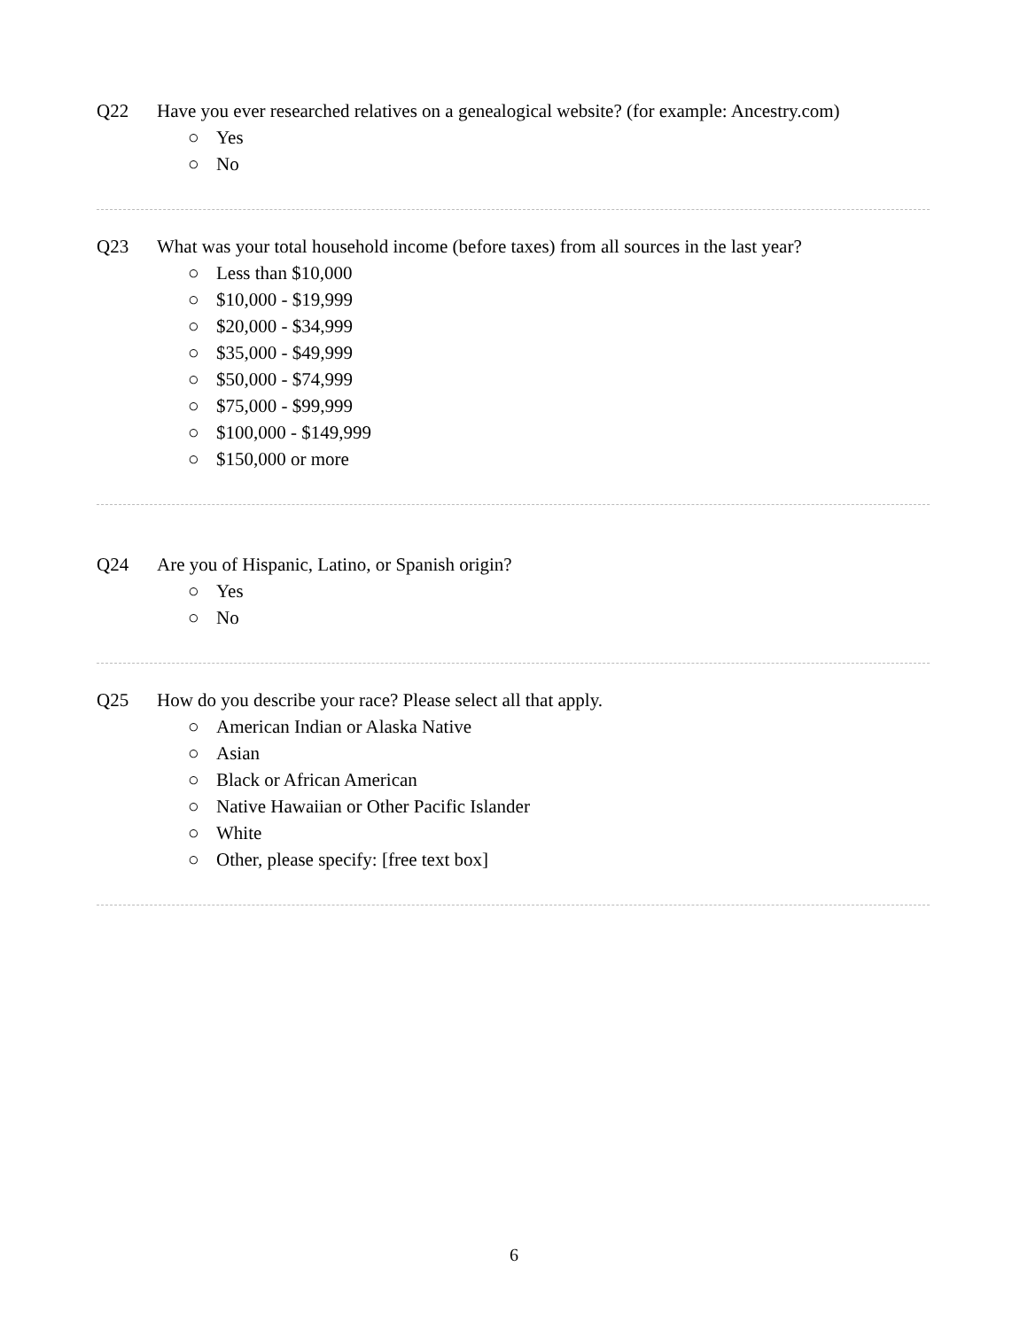Q22 Have you ever researched relatives on a genealogical website? (for example: Ancestry.com)
○ Yes
○ No
Q23 What was your total household income (before taxes) from all sources in the last year?
○ Less than $10,000
○ $10,000 - $19,999
○ $20,000 - $34,999
○ $35,000 - $49,999
○ $50,000 - $74,999
○ $75,000 - $99,999
○ $100,000 - $149,999
○ $150,000 or more
Q24 Are you of Hispanic, Latino, or Spanish origin?
○ Yes
○ No
Q25 How do you describe your race? Please select all that apply.
○ American Indian or Alaska Native
○ Asian
○ Black or African American
○ Native Hawaiian or Other Pacific Islander
○ White
○ Other, please specify: [free text box]
6